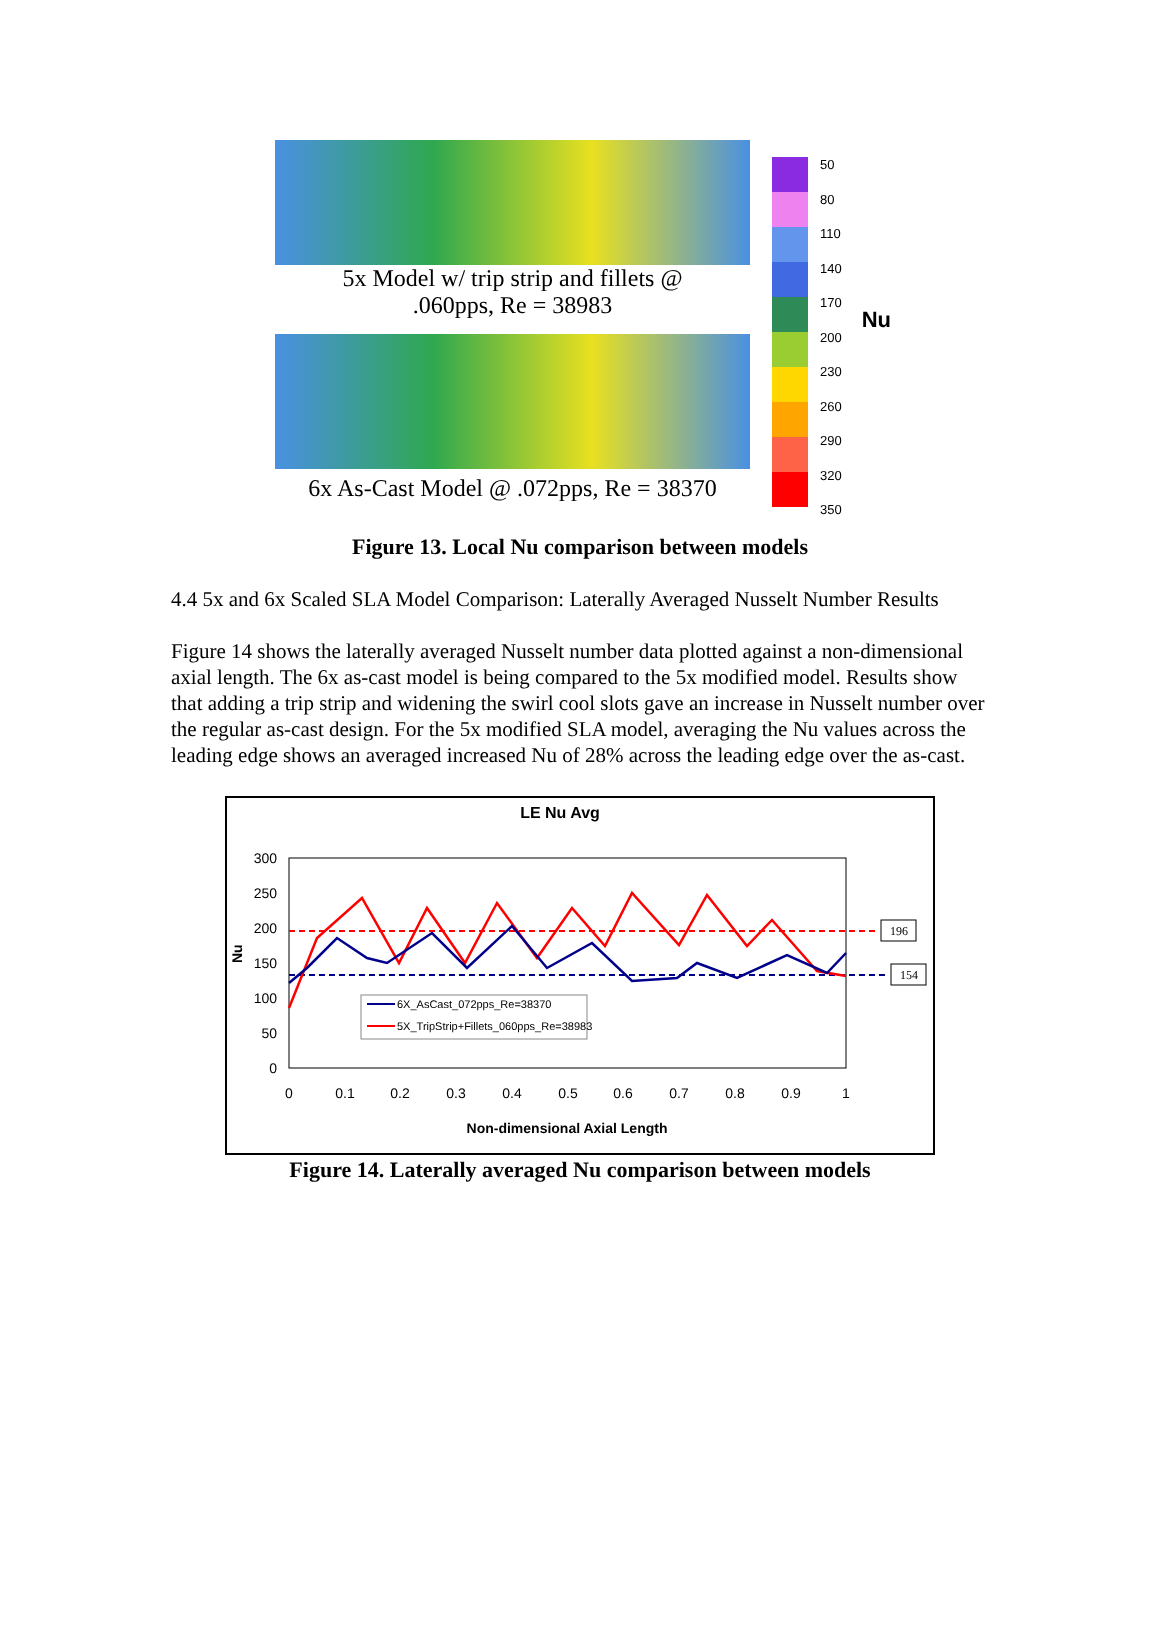5x Model w/ trip strip and fillets @
.060pps, Re = 38983
6x As-Cast Model @ .072pps, Re = 38370
50
80
110
140
170
200
230
260
290
320
350
Nu
Figure 13. Local Nu comparison between models
4.4 5x and 6x Scaled SLA Model Comparison: Laterally Averaged Nusselt Number Results
Figure 14 shows the laterally averaged Nusselt number data plotted against a non-dimensional axial length. The 6x as-cast model is being compared to the 5x modified model. Results show that adding a trip strip and widening the swirl cool slots gave an increase in Nusselt number over the regular as-cast design. For the 5x modified SLA model, averaging the Nu values across the leading edge shows an averaged increased Nu of 28% across the leading edge over the as-cast.
LE Nu Avg
300
250
200
150
100
50
0
0
0.1
0.2
0.3
0.4
0.5
0.6
0.7
0.8
0.9
1
Nu
Non-dimensional Axial Length
6X_AsCast_072pps_Re=38370
5X_TripStrip+Fillets_060pps_Re=38983
196
154
Figure 14. Laterally averaged Nu comparison between models